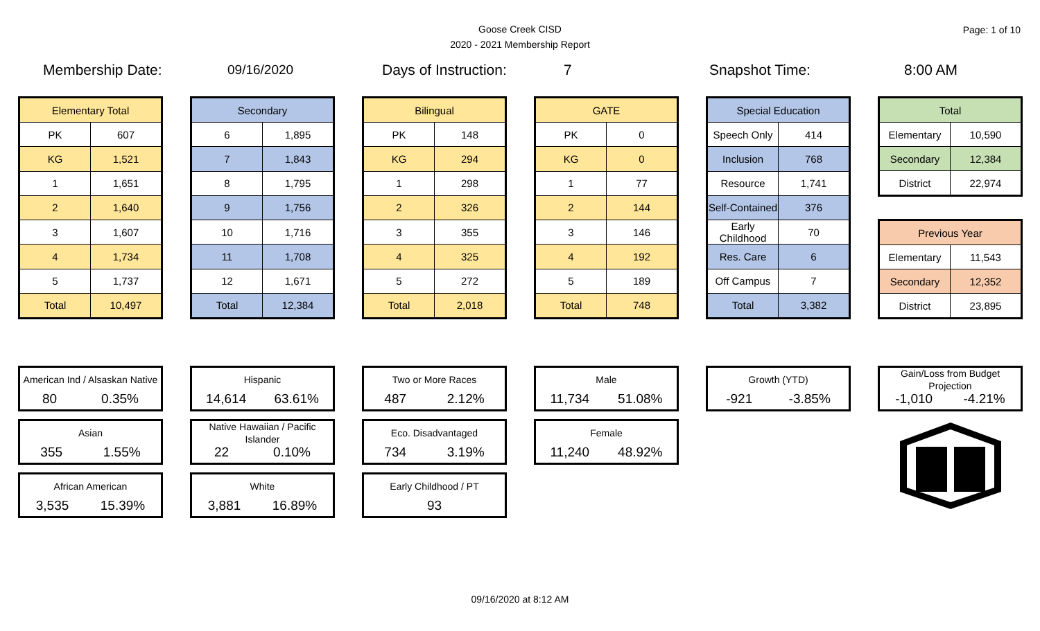Goose Creek CISD
2020 - 2021 Membership Report
Page: 1 of 10
Membership Date: 09/16/2020 Days of Instruction: 7 Snapshot Time: 8:00 AM
| Elementary Total | |
| --- | --- |
| PK | 607 |
| KG | 1,521 |
| 1 | 1,651 |
| 2 | 1,640 |
| 3 | 1,607 |
| 4 | 1,734 |
| 5 | 1,737 |
| Total | 10,497 |
| Secondary | |
| --- | --- |
| 6 | 1,895 |
| 7 | 1,843 |
| 8 | 1,795 |
| 9 | 1,756 |
| 10 | 1,716 |
| 11 | 1,708 |
| 12 | 1,671 |
| Total | 12,384 |
| Bilingual | |
| --- | --- |
| PK | 148 |
| KG | 294 |
| 1 | 298 |
| 2 | 326 |
| 3 | 355 |
| 4 | 325 |
| 5 | 272 |
| Total | 2,018 |
| GATE | |
| --- | --- |
| PK | 0 |
| KG | 0 |
| 1 | 77 |
| 2 | 144 |
| 3 | 146 |
| 4 | 192 |
| 5 | 189 |
| Total | 748 |
| Special Education | |
| --- | --- |
| Speech Only | 414 |
| Inclusion | 768 |
| Resource | 1,741 |
| Self-Contained | 376 |
| Early Childhood | 70 |
| Res. Care | 6 |
| Off Campus | 7 |
| Total | 3,382 |
| Total | |
| --- | --- |
| Elementary | 10,590 |
| Secondary | 12,384 |
| District | 22,974 |
| Previous Year | |
| --- | --- |
| Elementary | 11,543 |
| Secondary | 12,352 |
| District | 23,895 |
American Ind / Alsaskan Native
80 0.35%
Asian
355 1.55%
African American
3,535 15.39%
Hispanic
14,614 63.61%
Native Hawaiian / Pacific Islander
22 0.10%
White
3,881 16.89%
Two or More Races
487 2.12%
Eco. Disadvantaged
734 3.19%
Early Childhood / PT
93
Male
11,734 51.08%
Female
11,240 48.92%
Growth (YTD)
-921 -3.85%
Gain/Loss from Budget Projection
-1,010 -4.21%
09/16/2020 at 8:12 AM